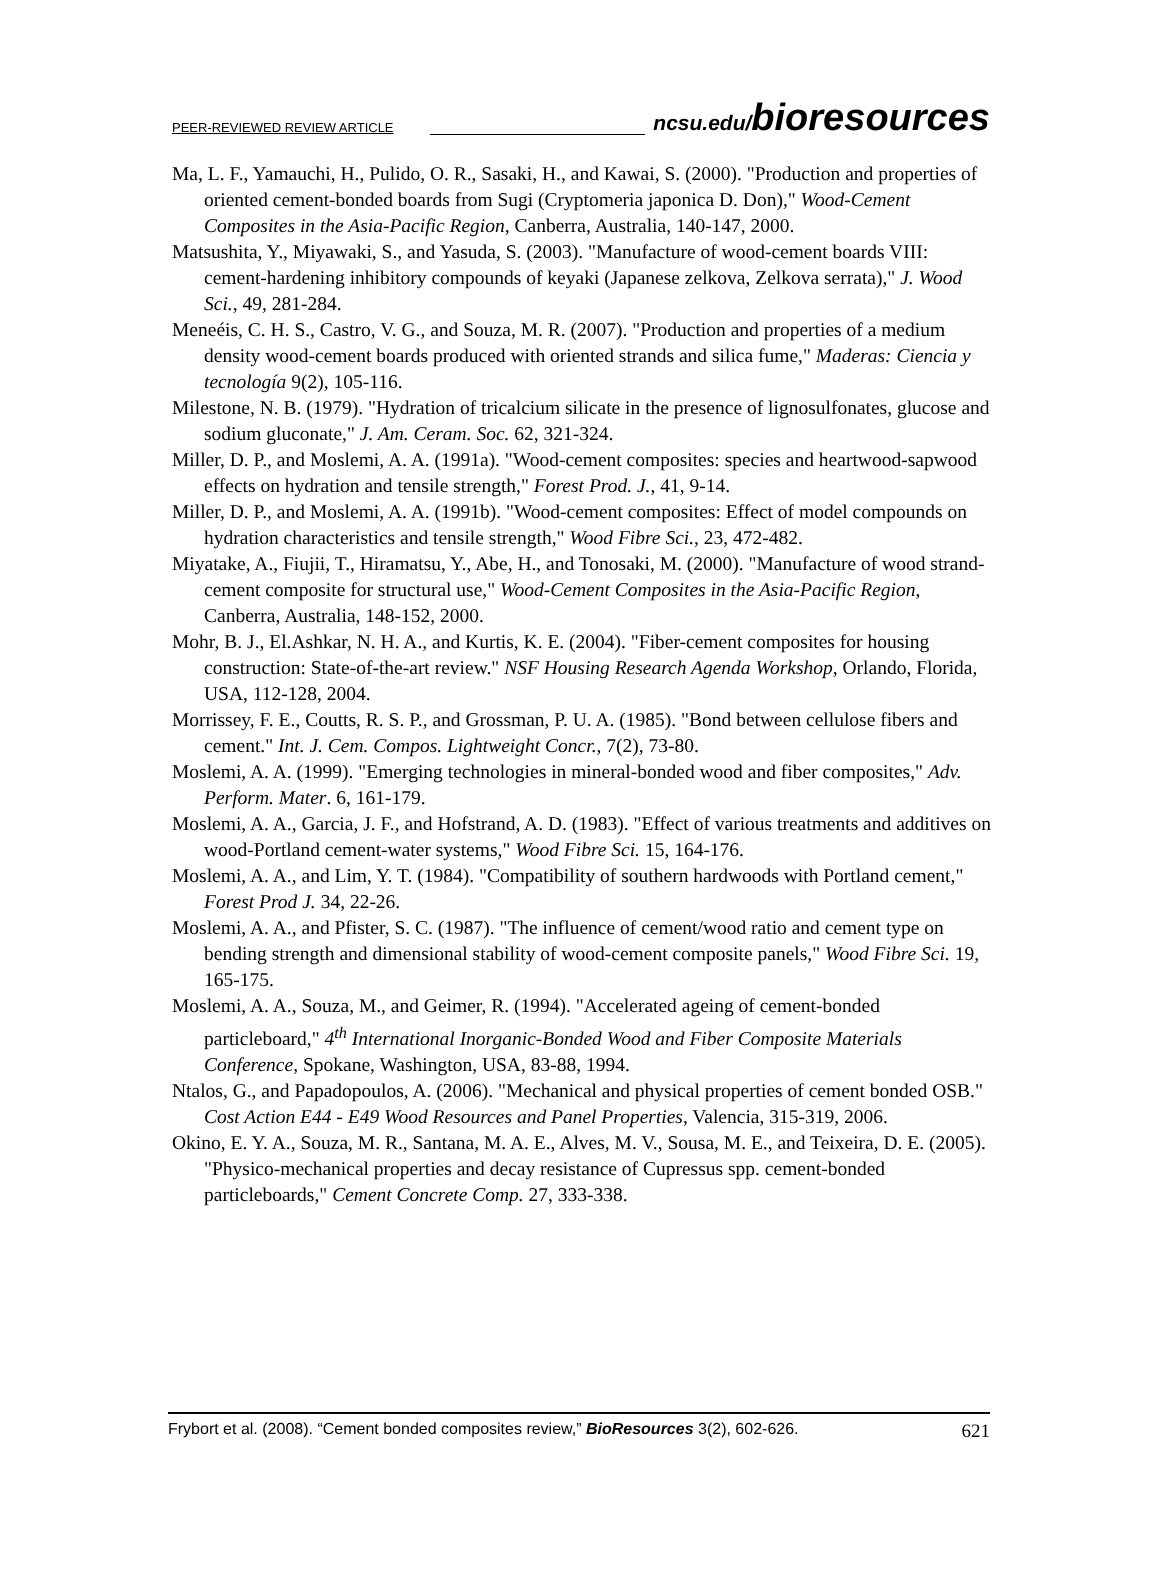PEER-REVIEWED REVIEW ARTICLE ncsu.edu/bioresources
Ma, L. F., Yamauchi, H., Pulido, O. R., Sasaki, H., and Kawai, S. (2000). "Production and properties of oriented cement-bonded boards from Sugi (Cryptomeria japonica D. Don)," Wood-Cement Composites in the Asia-Pacific Region, Canberra, Australia, 140-147, 2000.
Matsushita, Y., Miyawaki, S., and Yasuda, S. (2003). "Manufacture of wood-cement boards VIII: cement-hardening inhibitory compounds of keyaki (Japanese zelkova, Zelkova serrata)," J. Wood Sci., 49, 281-284.
Meneéis, C. H. S., Castro, V. G., and Souza, M. R. (2007). "Production and properties of a medium density wood-cement boards produced with oriented strands and silica fume," Maderas: Ciencia y tecnología 9(2), 105-116.
Milestone, N. B. (1979). "Hydration of tricalcium silicate in the presence of lignosulfonates, glucose and sodium gluconate," J. Am. Ceram. Soc. 62, 321-324.
Miller, D. P., and Moslemi, A. A. (1991a). "Wood-cement composites: species and heartwood-sapwood effects on hydration and tensile strength," Forest Prod. J., 41, 9-14.
Miller, D. P., and Moslemi, A. A. (1991b). "Wood-cement composites: Effect of model compounds on hydration characteristics and tensile strength," Wood Fibre Sci., 23, 472-482.
Miyatake, A., Fiujii, T., Hiramatsu, Y., Abe, H., and Tonosaki, M. (2000). "Manufacture of wood strand-cement composite for structural use," Wood-Cement Composites in the Asia-Pacific Region, Canberra, Australia, 148-152, 2000.
Mohr, B. J., El.Ashkar, N. H. A., and Kurtis, K. E. (2004). "Fiber-cement composites for housing construction: State-of-the-art review." NSF Housing Research Agenda Workshop, Orlando, Florida, USA, 112-128, 2004.
Morrissey, F. E., Coutts, R. S. P., and Grossman, P. U. A. (1985). "Bond between cellulose fibers and cement." Int. J. Cem. Compos. Lightweight Concr., 7(2), 73-80.
Moslemi, A. A. (1999). "Emerging technologies in mineral-bonded wood and fiber composites," Adv. Perform. Mater. 6, 161-179.
Moslemi, A. A., Garcia, J. F., and Hofstrand, A. D. (1983). "Effect of various treatments and additives on wood-Portland cement-water systems," Wood Fibre Sci. 15, 164-176.
Moslemi, A. A., and Lim, Y. T. (1984). "Compatibility of southern hardwoods with Portland cement," Forest Prod J. 34, 22-26.
Moslemi, A. A., and Pfister, S. C. (1987). "The influence of cement/wood ratio and cement type on bending strength and dimensional stability of wood-cement composite panels," Wood Fibre Sci. 19, 165-175.
Moslemi, A. A., Souza, M., and Geimer, R. (1994). "Accelerated ageing of cement-bonded particleboard," 4<sup>th</sup> International Inorganic-Bonded Wood and Fiber Composite Materials Conference, Spokane, Washington, USA, 83-88, 1994.
Ntalos, G., and Papadopoulos, A. (2006). "Mechanical and physical properties of cement bonded OSB." Cost Action E44 - E49 Wood Resources and Panel Properties, Valencia, 315-319, 2006.
Okino, E. Y. A., Souza, M. R., Santana, M. A. E., Alves, M. V., Sousa, M. E., and Teixeira, D. E. (2005). "Physico-mechanical properties and decay resistance of Cupressus spp. cement-bonded particleboards," Cement Concrete Comp. 27, 333-338.
Frybort et al. (2008). “Cement bonded composites review,” BioResources 3(2), 602-626. 621